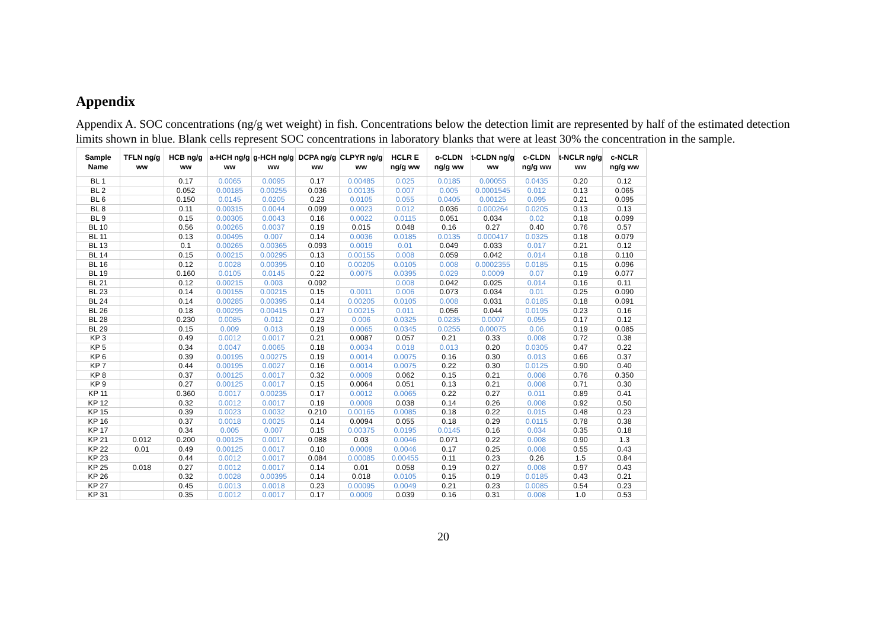Appendix
Appendix A. SOC concentrations (ng/g wet weight) in fish. Concentrations below the detection limit are represented by half of the estimated detection limits shown in blue. Blank cells represent SOC concentrations in laboratory blanks that were at least 30% the concentration in the sample.
| Sample Name | TFLN ng/g ww | HCB ng/g ww | a-HCH ng/g ww | g-HCH ng/g ww | DCPA ng/g ww | CLPYR ng/g ww | HCLR E ng/g ww | o-CLDN ng/g ww | t-CLDN ng/g ww | c-CLDN ng/g ww | t-NCLR ng/g ww | c-NCLR ng/g ww |
| --- | --- | --- | --- | --- | --- | --- | --- | --- | --- | --- | --- | --- |
| BL 1 | | 0.17 | 0.0065 | 0.0095 | 0.17 | 0.00485 | 0.025 | 0.0185 | 0.00055 | 0.0435 | 0.20 | 0.12 |
| BL 2 | | 0.052 | 0.00185 | 0.00255 | 0.036 | 0.00135 | 0.007 | 0.005 | 0.0001545 | 0.012 | 0.13 | 0.065 |
| BL 6 | | 0.150 | 0.0145 | 0.0205 | 0.23 | 0.0105 | 0.055 | 0.0405 | 0.00125 | 0.095 | 0.21 | 0.095 |
| BL 8 | | 0.11 | 0.00315 | 0.0044 | 0.099 | 0.0023 | 0.012 | 0.036 | 0.000264 | 0.0205 | 0.13 | 0.13 |
| BL 9 | | 0.15 | 0.00305 | 0.0043 | 0.16 | 0.0022 | 0.0115 | 0.051 | 0.034 | 0.02 | 0.18 | 0.099 |
| BL 10 | | 0.56 | 0.00265 | 0.0037 | 0.19 | 0.015 | 0.048 | 0.16 | 0.27 | 0.40 | 0.76 | 0.57 |
| BL 11 | | 0.13 | 0.00495 | 0.007 | 0.14 | 0.0036 | 0.0185 | 0.0135 | 0.000417 | 0.0325 | 0.18 | 0.079 |
| BL 13 | | 0.1 | 0.00265 | 0.00365 | 0.093 | 0.0019 | 0.01 | 0.049 | 0.033 | 0.017 | 0.21 | 0.12 |
| BL 14 | | 0.15 | 0.00215 | 0.00295 | 0.13 | 0.00155 | 0.008 | 0.059 | 0.042 | 0.014 | 0.18 | 0.110 |
| BL 16 | | 0.12 | 0.0028 | 0.00395 | 0.10 | 0.00205 | 0.0105 | 0.008 | 0.0002355 | 0.0185 | 0.15 | 0.096 |
| BL 19 | | 0.160 | 0.0105 | 0.0145 | 0.22 | 0.0075 | 0.0395 | 0.029 | 0.0009 | 0.07 | 0.19 | 0.077 |
| BL 21 | | 0.12 | 0.00215 | 0.003 | 0.092 | | 0.008 | 0.042 | 0.025 | 0.014 | 0.16 | 0.11 |
| BL 23 | | 0.14 | 0.00155 | 0.00215 | 0.15 | 0.0011 | 0.006 | 0.073 | 0.034 | 0.01 | 0.25 | 0.090 |
| BL 24 | | 0.14 | 0.00285 | 0.00395 | 0.14 | 0.00205 | 0.0105 | 0.008 | 0.031 | 0.0185 | 0.18 | 0.091 |
| BL 26 | | 0.18 | 0.00295 | 0.00415 | 0.17 | 0.00215 | 0.011 | 0.056 | 0.044 | 0.0195 | 0.23 | 0.16 |
| BL 28 | | 0.230 | 0.0085 | 0.012 | 0.23 | 0.006 | 0.0325 | 0.0235 | 0.0007 | 0.055 | 0.17 | 0.12 |
| BL 29 | | 0.15 | 0.009 | 0.013 | 0.19 | 0.0065 | 0.0345 | 0.0255 | 0.00075 | 0.06 | 0.19 | 0.085 |
| KP 3 | | 0.49 | 0.0012 | 0.0017 | 0.21 | 0.0087 | 0.057 | 0.21 | 0.33 | 0.008 | 0.72 | 0.38 |
| KP 5 | | 0.34 | 0.0047 | 0.0065 | 0.18 | 0.0034 | 0.018 | 0.013 | 0.20 | 0.0305 | 0.47 | 0.22 |
| KP 6 | | 0.39 | 0.00195 | 0.00275 | 0.19 | 0.0014 | 0.0075 | 0.16 | 0.30 | 0.013 | 0.66 | 0.37 |
| KP 7 | | 0.44 | 0.00195 | 0.0027 | 0.16 | 0.0014 | 0.0075 | 0.22 | 0.30 | 0.0125 | 0.90 | 0.40 |
| KP 8 | | 0.37 | 0.00125 | 0.0017 | 0.32 | 0.0009 | 0.062 | 0.15 | 0.21 | 0.008 | 0.76 | 0.350 |
| KP 9 | | 0.27 | 0.00125 | 0.0017 | 0.15 | 0.0064 | 0.051 | 0.13 | 0.21 | 0.008 | 0.71 | 0.30 |
| KP 11 | | 0.360 | 0.0017 | 0.00235 | 0.17 | 0.0012 | 0.0065 | 0.22 | 0.27 | 0.011 | 0.89 | 0.41 |
| KP 12 | | 0.32 | 0.0012 | 0.0017 | 0.19 | 0.0009 | 0.038 | 0.14 | 0.26 | 0.008 | 0.92 | 0.50 |
| KP 15 | | 0.39 | 0.0023 | 0.0032 | 0.210 | 0.00165 | 0.0085 | 0.18 | 0.22 | 0.015 | 0.48 | 0.23 |
| KP 16 | | 0.37 | 0.0018 | 0.0025 | 0.14 | 0.0094 | 0.055 | 0.18 | 0.29 | 0.0115 | 0.78 | 0.38 |
| KP 17 | | 0.34 | 0.005 | 0.007 | 0.15 | 0.00375 | 0.0195 | 0.0145 | 0.16 | 0.034 | 0.35 | 0.18 |
| KP 21 | 0.012 | 0.200 | 0.00125 | 0.0017 | 0.088 | 0.03 | 0.0046 | 0.071 | 0.22 | 0.008 | 0.90 | 1.3 |
| KP 22 | 0.01 | 0.49 | 0.00125 | 0.0017 | 0.10 | 0.0009 | 0.0046 | 0.17 | 0.25 | 0.008 | 0.55 | 0.43 |
| KP 23 | | 0.44 | 0.0012 | 0.0017 | 0.084 | 0.00085 | 0.00455 | 0.11 | 0.23 | 0.26 | 1.5 | 0.84 |
| KP 25 | 0.018 | 0.27 | 0.0012 | 0.0017 | 0.14 | 0.01 | 0.058 | 0.19 | 0.27 | 0.008 | 0.97 | 0.43 |
| KP 26 | | 0.32 | 0.0028 | 0.00395 | 0.14 | 0.018 | 0.0105 | 0.15 | 0.19 | 0.0185 | 0.43 | 0.21 |
| KP 27 | | 0.45 | 0.0013 | 0.0018 | 0.23 | 0.00095 | 0.0049 | 0.21 | 0.23 | 0.0085 | 0.54 | 0.23 |
| KP 31 | | 0.35 | 0.0012 | 0.0017 | 0.17 | 0.0009 | 0.039 | 0.16 | 0.31 | 0.008 | 1.0 | 0.53 |
20